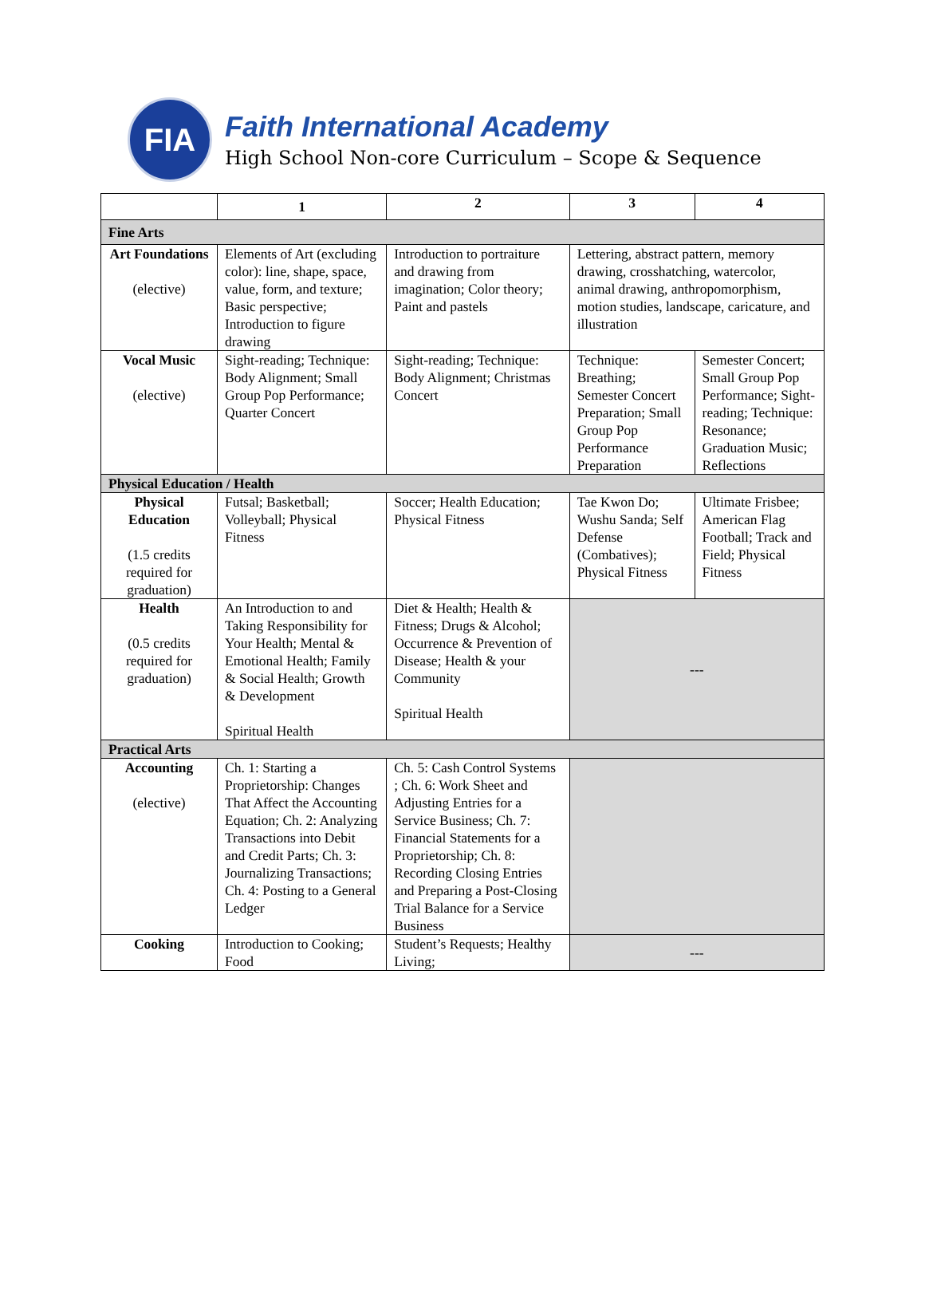FIA
Faith International Academy
High School Non-core Curriculum – Scope & Sequence
| | 1 | 2 | 3 | 4 |
| --- | --- | --- | --- | --- |
| Fine Arts | | | | |
| Art Foundations (elective) | Elements of Art (excluding color): line, shape, space, value, form, and texture; Basic perspective; Introduction to figure drawing | Introduction to portraiture and drawing from imagination; Color theory; Paint and pastels | Lettering, abstract pattern, memory drawing, crosshatching, watercolor, animal drawing, anthropomorphism, motion studies, landscape, caricature, and illustration | |
| Vocal Music (elective) | Sight-reading; Technique: Body Alignment; Small Group Pop Performance; Quarter Concert | Sight-reading; Technique: Body Alignment; Christmas Concert | Technique: Breathing; Semester Concert Preparation; Small Group Pop Performance Preparation | Semester Concert; Small Group Pop Performance; Sight-reading; Technique: Resonance; Graduation Music; Reflections |
| Physical Education / Health | | | | |
| Physical Education (1.5 credits required for graduation) | Futsal; Basketball; Volleyball; Physical Fitness | Soccer; Health Education; Physical Fitness | Tae Kwon Do; Wushu Sanda; Self Defense (Combatives); Physical Fitness | Ultimate Frisbee; American Flag Football; Track and Field; Physical Fitness |
| Health (0.5 credits required for graduation) | An Introduction to and Taking Responsibility for Your Health; Mental & Emotional Health; Family & Social Health; Growth & Development Spiritual Health | Diet & Health; Health & Fitness; Drugs & Alcohol; Occurrence & Prevention of Disease; Health & your Community Spiritual Health | --- | |
| Practical Arts | | | | |
| Accounting (elective) | Ch. 1: Starting a Proprietorship: Changes That Affect the Accounting Equation; Ch. 2: Analyzing Transactions into Debit and Credit Parts; Ch. 3: Journalizing Transactions; Ch. 4: Posting to a General Ledger | Ch. 5: Cash Control Systems ; Ch. 6: Work Sheet and Adjusting Entries for a Service Business; Ch. 7: Financial Statements for a Proprietorship; Ch. 8: Recording Closing Entries and Preparing a Post-Closing Trial Balance for a Service Business | | |
| Cooking | Introduction to Cooking; Food | Student’s Requests; Healthy Living; | --- | |